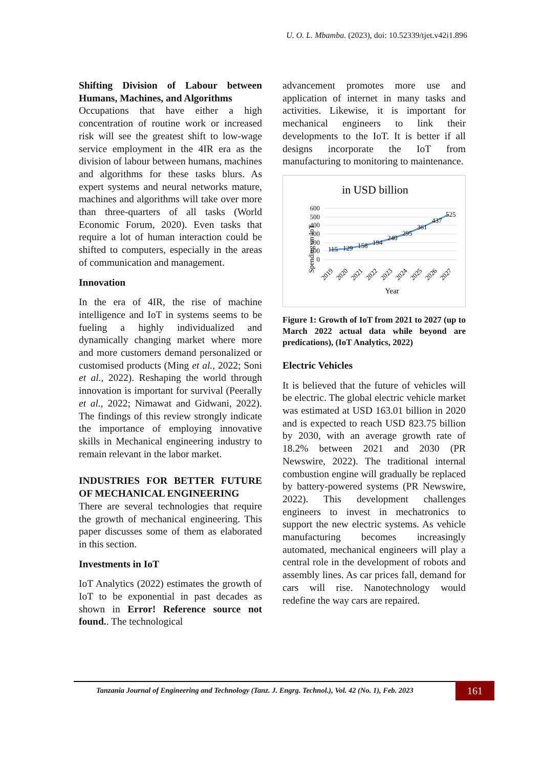U. O. L. Mbamba. (2023), doi: 10.52339/tjet.v42i1.896
Shifting Division of Labour between Humans, Machines, and Algorithms
Occupations that have either a high concentration of routine work or increased risk will see the greatest shift to low-wage service employment in the 4IR era as the division of labour between humans, machines and algorithms for these tasks blurs. As expert systems and neural networks mature, machines and algorithms will take over more than three-quarters of all tasks (World Economic Forum, 2020). Even tasks that require a lot of human interaction could be shifted to computers, especially in the areas of communication and management.
Innovation
In the era of 4IR, the rise of machine intelligence and IoT in systems seems to be fueling a highly individualized and dynamically changing market where more and more customers demand personalized or customised products (Ming et al., 2022; Soni et al., 2022). Reshaping the world through innovation is important for survival (Peerally et al., 2022; Nimawat and Gidwani, 2022). The findings of this review strongly indicate the importance of employing innovative skills in Mechanical engineering industry to remain relevant in the labor market.
INDUSTRIES FOR BETTER FUTURE OF MECHANICAL ENGINEERING
There are several technologies that require the growth of mechanical engineering. This paper discusses some of them as elaborated in this section.
Investments in IoT
IoT Analytics (2022) estimates the growth of IoT to be exponential in past decades as shown in Error! Reference source not found.. The technological
advancement promotes more use and application of internet in many tasks and activities. Likewise, it is important for mechanical engineers to link their developments to the IoT. It is better if all designs incorporate the IoT from manufacturing to monitoring to maintenance.
in USD billion
Spending on IoT
600
500
400
300
200
100
0
115
129
158
194
240
295
361
437
525
2019
2020
2021
2022
2023
2024
2025
2026
2027
Year
Figure 1: Growth of IoT from 2021 to 2027 (up to March 2022 actual data while beyond are predications), (IoT Analytics, 2022)
Electric Vehicles
It is believed that the future of vehicles will be electric. The global electric vehicle market was estimated at USD 163.01 billion in 2020 and is expected to reach USD 823.75 billion by 2030, with an average growth rate of 18.2% between 2021 and 2030 (PR Newswire, 2022). The traditional internal combustion engine will gradually be replaced by battery-powered systems (PR Newswire, 2022). This development challenges engineers to invest in mechatronics to support the new electric systems. As vehicle manufacturing becomes increasingly automated, mechanical engineers will play a central role in the development of robots and assembly lines. As car prices fall, demand for cars will rise. Nanotechnology would redefine the way cars are repaired.
Tanzania Journal of Engineering and Technology (Tanz. J. Engrg. Technol.), Vol. 42 (No. 1), Feb. 2023
161